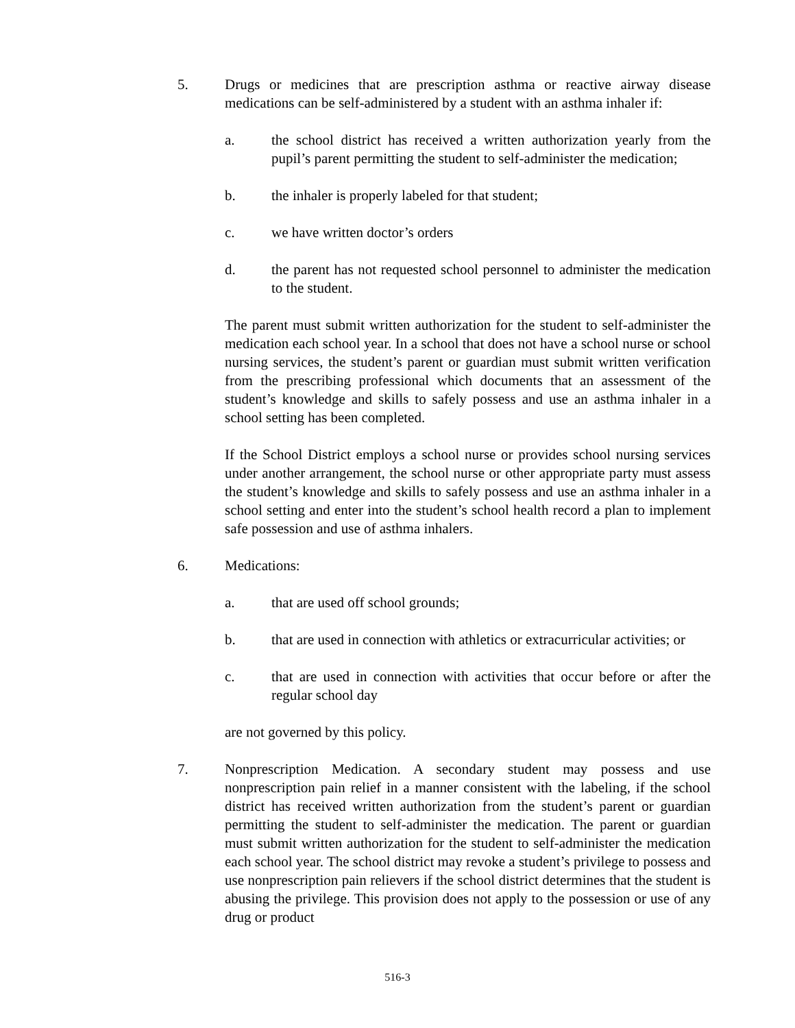5. Drugs or medicines that are prescription asthma or reactive airway disease medications can be self-administered by a student with an asthma inhaler if:
a. the school district has received a written authorization yearly from the pupil’s parent permitting the student to self-administer the medication;
b. the inhaler is properly labeled for that student;
c. we have written doctor’s orders
d. the parent has not requested school personnel to administer the medication to the student.
The parent must submit written authorization for the student to self-administer the medication each school year. In a school that does not have a school nurse or school nursing services, the student’s parent or guardian must submit written verification from the prescribing professional which documents that an assessment of the student’s knowledge and skills to safely possess and use an asthma inhaler in a school setting has been completed.
If the School District employs a school nurse or provides school nursing services under another arrangement, the school nurse or other appropriate party must assess the student’s knowledge and skills to safely possess and use an asthma inhaler in a school setting and enter into the student’s school health record a plan to implement safe possession and use of asthma inhalers.
6. Medications:
a. that are used off school grounds;
b. that are used in connection with athletics or extracurricular activities; or
c. that are used in connection with activities that occur before or after the regular school day
are not governed by this policy.
7. Nonprescription Medication. A secondary student may possess and use nonprescription pain relief in a manner consistent with the labeling, if the school district has received written authorization from the student’s parent or guardian permitting the student to self-administer the medication. The parent or guardian must submit written authorization for the student to self-administer the medication each school year. The school district may revoke a student’s privilege to possess and use nonprescription pain relievers if the school district determines that the student is abusing the privilege. This provision does not apply to the possession or use of any drug or product
516-3